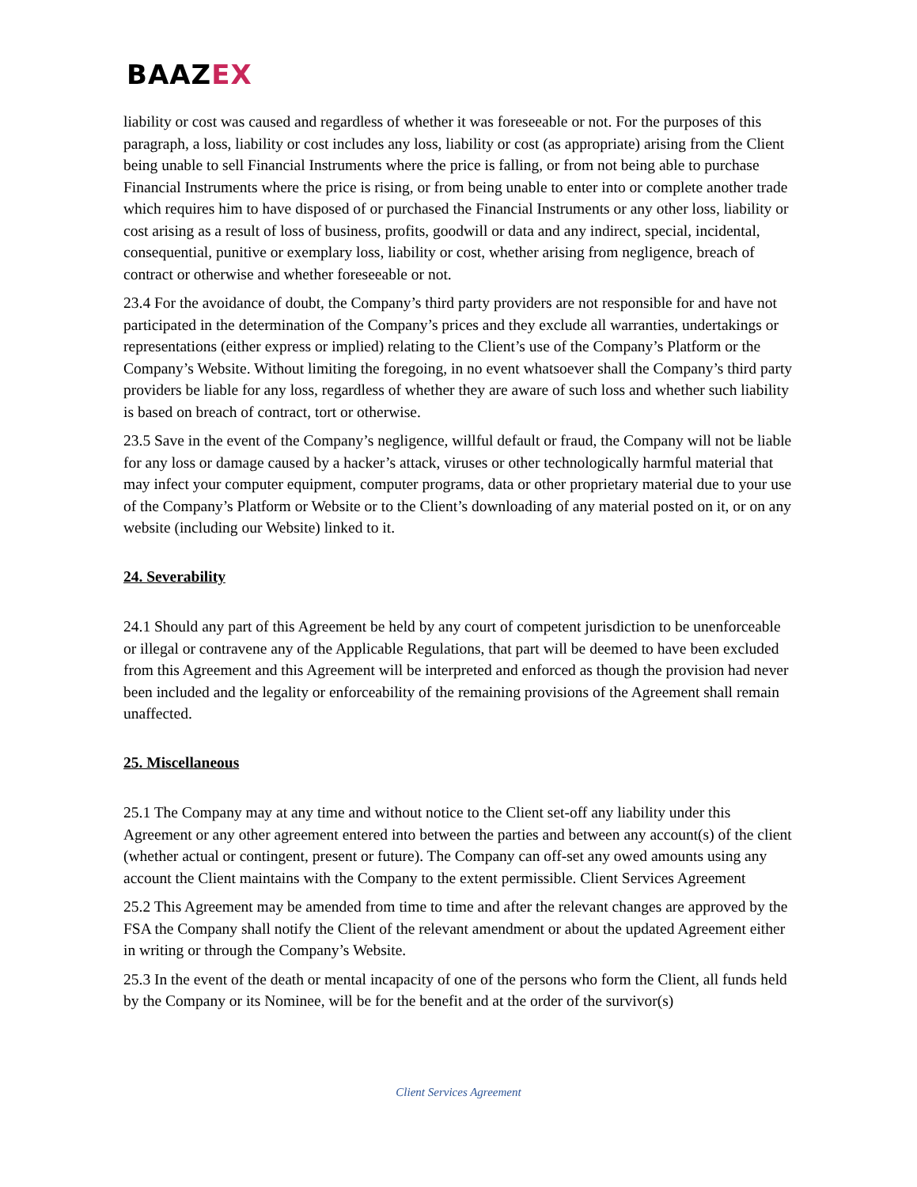BAAZEX
liability or cost was caused and regardless of whether it was foreseeable or not. For the purposes of this paragraph, a loss, liability or cost includes any loss, liability or cost (as appropriate) arising from the Client being unable to sell Financial Instruments where the price is falling, or from not being able to purchase Financial Instruments where the price is rising, or from being unable to enter into or complete another trade which requires him to have disposed of or purchased the Financial Instruments or any other loss, liability or cost arising as a result of loss of business, profits, goodwill or data and any indirect, special, incidental, consequential, punitive or exemplary loss, liability or cost, whether arising from negligence, breach of contract or otherwise and whether foreseeable or not.
23.4 For the avoidance of doubt, the Company’s third party providers are not responsible for and have not participated in the determination of the Company’s prices and they exclude all warranties, undertakings or representations (either express or implied) relating to the Client’s use of the Company’s Platform or the Company’s Website. Without limiting the foregoing, in no event whatsoever shall the Company’s third party providers be liable for any loss, regardless of whether they are aware of such loss and whether such liability is based on breach of contract, tort or otherwise.
23.5 Save in the event of the Company’s negligence, willful default or fraud, the Company will not be liable for any loss or damage caused by a hacker’s attack, viruses or other technologically harmful material that may infect your computer equipment, computer programs, data or other proprietary material due to your use of the Company’s Platform or Website or to the Client’s downloading of any material posted on it, or on any website (including our Website) linked to it.
24. Severability
24.1 Should any part of this Agreement be held by any court of competent jurisdiction to be unenforceable or illegal or contravene any of the Applicable Regulations, that part will be deemed to have been excluded from this Agreement and this Agreement will be interpreted and enforced as though the provision had never been included and the legality or enforceability of the remaining provisions of the Agreement shall remain unaffected.
25. Miscellaneous
25.1 The Company may at any time and without notice to the Client set-off any liability under this Agreement or any other agreement entered into between the parties and between any account(s) of the client (whether actual or contingent, present or future). The Company can off-set any owed amounts using any account the Client maintains with the Company to the extent permissible. Client Services Agreement
25.2 This Agreement may be amended from time to time and after the relevant changes are approved by the FSA the Company shall notify the Client of the relevant amendment or about the updated Agreement either in writing or through the Company’s Website.
25.3 In the event of the death or mental incapacity of one of the persons who form the Client, all funds held by the Company or its Nominee, will be for the benefit and at the order of the survivor(s)
Client Services Agreement